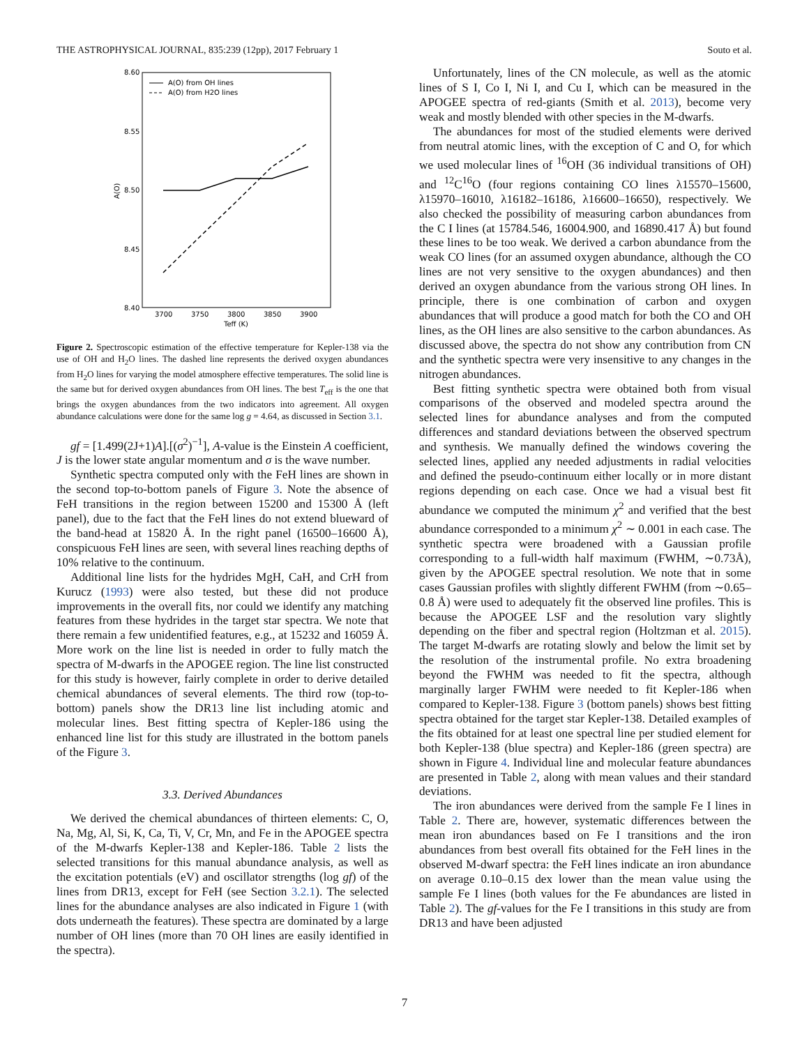THE ASTROPHYSICAL JOURNAL, 835:239 (12pp), 2017 February 1 Souto et al.
8.60
8.55
8.50
8.45
8.40
3700
3750
3800
3850
3900
Teff (K)
A(O)
A(O) from OH lines
A(O) from H2O lines
Figure 2. Spectroscopic estimation of the effective temperature for Kepler-138 via the use of OH and H<sub>2</sub>O lines. The dashed line represents the derived oxygen abundances from H<sub>2</sub>O lines for varying the model atmosphere effective temperatures. The solid line is the same but for derived oxygen abundances from OH lines. The best T<sub>eff</sub> is the one that brings the oxygen abundances from the two indicators into agreement. All oxygen abundance calculations were done for the same log g = 4.64, as discussed in Section 3.1.
gf = [1.499(2J+1)A].[(σ<sup>2</sup>)<sup>−1</sup>], A-value is the Einstein A coefficient, J is the lower state angular momentum and σ is the wave number.
Synthetic spectra computed only with the FeH lines are shown in the second top-to-bottom panels of Figure 3. Note the absence of FeH transitions in the region between 15200 and 15300 Å (left panel), due to the fact that the FeH lines do not extend blueward of the band-head at 15820 Å. In the right panel (16500–16600 Å), conspicuous FeH lines are seen, with several lines reaching depths of 10% relative to the continuum.
Additional line lists for the hydrides MgH, CaH, and CrH from Kurucz (1993) were also tested, but these did not produce improvements in the overall fits, nor could we identify any matching features from these hydrides in the target star spectra. We note that there remain a few unidentified features, e.g., at 15232 and 16059 Å. More work on the line list is needed in order to fully match the spectra of M-dwarfs in the APOGEE region. The line list constructed for this study is however, fairly complete in order to derive detailed chemical abundances of several elements. The third row (top-to-bottom) panels show the DR13 line list including atomic and molecular lines. Best fitting spectra of Kepler-186 using the enhanced line list for this study are illustrated in the bottom panels of the Figure 3.
3.3. Derived Abundances
We derived the chemical abundances of thirteen elements: C, O, Na, Mg, Al, Si, K, Ca, Ti, V, Cr, Mn, and Fe in the APOGEE spectra of the M-dwarfs Kepler-138 and Kepler-186. Table 2 lists the selected transitions for this manual abundance analysis, as well as the excitation potentials (eV) and oscillator strengths (log gf) of the lines from DR13, except for FeH (see Section 3.2.1). The selected lines for the abundance analyses are also indicated in Figure 1 (with dots underneath the features). These spectra are dominated by a large number of OH lines (more than 70 OH lines are easily identified in the spectra).
Unfortunately, lines of the CN molecule, as well as the atomic lines of S I, Co I, Ni I, and Cu I, which can be measured in the APOGEE spectra of red-giants (Smith et al. 2013), become very weak and mostly blended with other species in the M-dwarfs.
The abundances for most of the studied elements were derived from neutral atomic lines, with the exception of C and O, for which we used molecular lines of <sup>16</sup>OH (36 individual transitions of OH) and <sup>12</sup>C<sup>16</sup>O (four regions containing CO lines λ15570–15600, λ15970–16010, λ16182–16186, λ16600–16650), respectively. We also checked the possibility of measuring carbon abundances from the C I lines (at 15784.546, 16004.900, and 16890.417 Å) but found these lines to be too weak. We derived a carbon abundance from the weak CO lines (for an assumed oxygen abundance, although the CO lines are not very sensitive to the oxygen abundances) and then derived an oxygen abundance from the various strong OH lines. In principle, there is one combination of carbon and oxygen abundances that will produce a good match for both the CO and OH lines, as the OH lines are also sensitive to the carbon abundances. As discussed above, the spectra do not show any contribution from CN and the synthetic spectra were very insensitive to any changes in the nitrogen abundances.
Best fitting synthetic spectra were obtained both from visual comparisons of the observed and modeled spectra around the selected lines for abundance analyses and from the computed differences and standard deviations between the observed spectrum and synthesis. We manually defined the windows covering the selected lines, applied any needed adjustments in radial velocities and defined the pseudo-continuum either locally or in more distant regions depending on each case. Once we had a visual best fit abundance we computed the minimum χ<sup>2</sup> and verified that the best abundance corresponded to a minimum χ<sup>2</sup> ∼ 0.001 in each case. The synthetic spectra were broadened with a Gaussian profile corresponding to a full-width half maximum (FWHM, ∼0.73Å), given by the APOGEE spectral resolution. We note that in some cases Gaussian profiles with slightly different FWHM (from ∼0.65–0.8 Å) were used to adequately fit the observed line profiles. This is because the APOGEE LSF and the resolution vary slightly depending on the fiber and spectral region (Holtzman et al. 2015). The target M-dwarfs are rotating slowly and below the limit set by the resolution of the instrumental profile. No extra broadening beyond the FWHM was needed to fit the spectra, although marginally larger FWHM were needed to fit Kepler-186 when compared to Kepler-138. Figure 3 (bottom panels) shows best fitting spectra obtained for the target star Kepler-138. Detailed examples of the fits obtained for at least one spectral line per studied element for both Kepler-138 (blue spectra) and Kepler-186 (green spectra) are shown in Figure 4. Individual line and molecular feature abundances are presented in Table 2, along with mean values and their standard deviations.
The iron abundances were derived from the sample Fe I lines in Table 2. There are, however, systematic differences between the mean iron abundances based on Fe I transitions and the iron abundances from best overall fits obtained for the FeH lines in the observed M-dwarf spectra: the FeH lines indicate an iron abundance on average 0.10–0.15 dex lower than the mean value using the sample Fe I lines (both values for the Fe abundances are listed in Table 2). The gf-values for the Fe I transitions in this study are from DR13 and have been adjusted
7